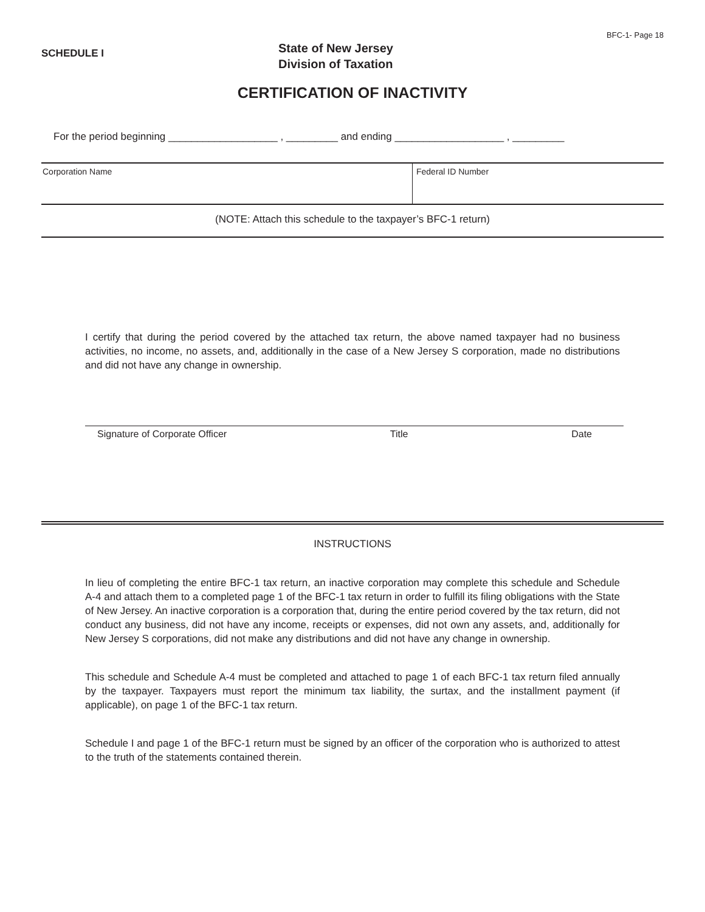BFC-1- Page 18
SCHEDULE I
State of New Jersey
Division of Taxation
CERTIFICATION OF INACTIVITY
For the period beginning ___________________ , _________ and ending ___________________ , _________
Corporation Name Federal ID Number
(NOTE: Attach this schedule to the taxpayer’s BFC-1 return)
I certify that during the period covered by the attached tax return, the above named taxpayer had no business activities, no income, no assets, and, additionally in the case of a New Jersey S corporation, made no distributions and did not have any change in ownership.
Signature of Corporate Officer Title Date
INSTRUCTIONS
In lieu of completing the entire BFC-1 tax return, an inactive corporation may complete this schedule and Schedule A-4 and attach them to a completed page 1 of the BFC-1 tax return in order to fulfill its filing obligations with the State of New Jersey. An inactive corporation is a corporation that, during the entire period covered by the tax return, did not conduct any business, did not have any income, receipts or expenses, did not own any assets, and, additionally for New Jersey S corporations, did not make any distributions and did not have any change in ownership.
This schedule and Schedule A-4 must be completed and attached to page 1 of each BFC-1 tax return filed annually by the taxpayer. Taxpayers must report the minimum tax liability, the surtax, and the installment payment (if applicable), on page 1 of the BFC-1 tax return.
Schedule I and page 1 of the BFC-1 return must be signed by an officer of the corporation who is authorized to attest to the truth of the statements contained therein.